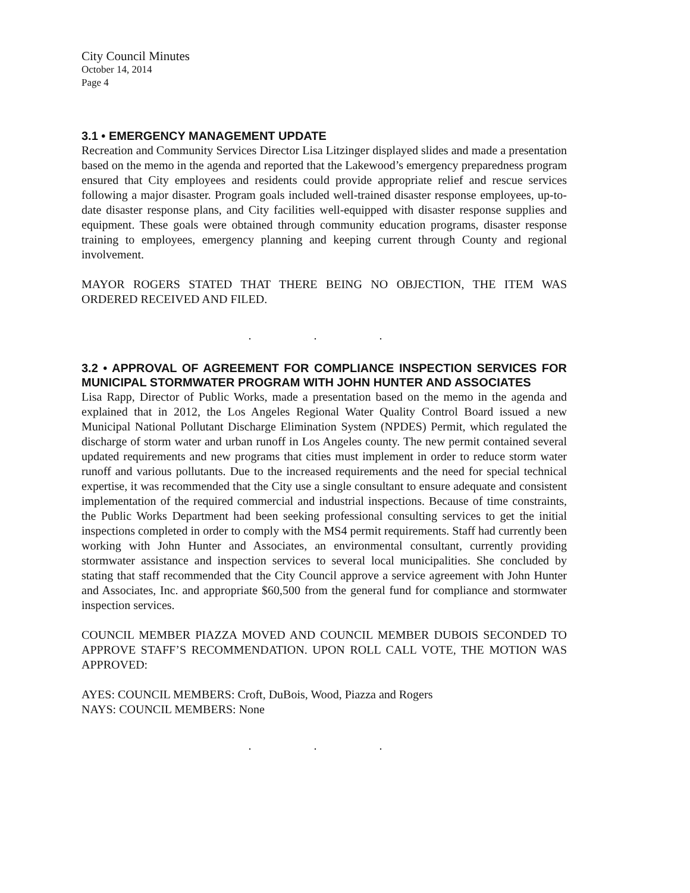City Council Minutes
October 14, 2014
Page 4
3.1 • EMERGENCY MANAGEMENT UPDATE
Recreation and Community Services Director Lisa Litzinger displayed slides and made a presentation based on the memo in the agenda and reported that the Lakewood’s emergency preparedness program ensured that City employees and residents could provide appropriate relief and rescue services following a major disaster. Program goals included well-trained disaster response employees, up-to-date disaster response plans, and City facilities well-equipped with disaster response supplies and equipment. These goals were obtained through community education programs, disaster response training to employees, emergency planning and keeping current through County and regional involvement.
MAYOR ROGERS STATED THAT THERE BEING NO OBJECTION, THE ITEM WAS ORDERED RECEIVED AND FILED.
. . .
3.2 • APPROVAL OF AGREEMENT FOR COMPLIANCE INSPECTION SERVICES FOR MUNICIPAL STORMWATER PROGRAM WITH JOHN HUNTER AND ASSOCIATES
Lisa Rapp, Director of Public Works, made a presentation based on the memo in the agenda and explained that in 2012, the Los Angeles Regional Water Quality Control Board issued a new Municipal National Pollutant Discharge Elimination System (NPDES) Permit, which regulated the discharge of storm water and urban runoff in Los Angeles county. The new permit contained several updated requirements and new programs that cities must implement in order to reduce storm water runoff and various pollutants. Due to the increased requirements and the need for special technical expertise, it was recommended that the City use a single consultant to ensure adequate and consistent implementation of the required commercial and industrial inspections. Because of time constraints, the Public Works Department had been seeking professional consulting services to get the initial inspections completed in order to comply with the MS4 permit requirements. Staff had currently been working with John Hunter and Associates, an environmental consultant, currently providing stormwater assistance and inspection services to several local municipalities. She concluded by stating that staff recommended that the City Council approve a service agreement with John Hunter and Associates, Inc. and appropriate $60,500 from the general fund for compliance and stormwater inspection services.
COUNCIL MEMBER PIAZZA MOVED AND COUNCIL MEMBER DUBOIS SECONDED TO APPROVE STAFF’S RECOMMENDATION. UPON ROLL CALL VOTE, THE MOTION WAS APPROVED:
AYES: COUNCIL MEMBERS: Croft, DuBois, Wood, Piazza and Rogers
NAYS: COUNCIL MEMBERS: None
. . .